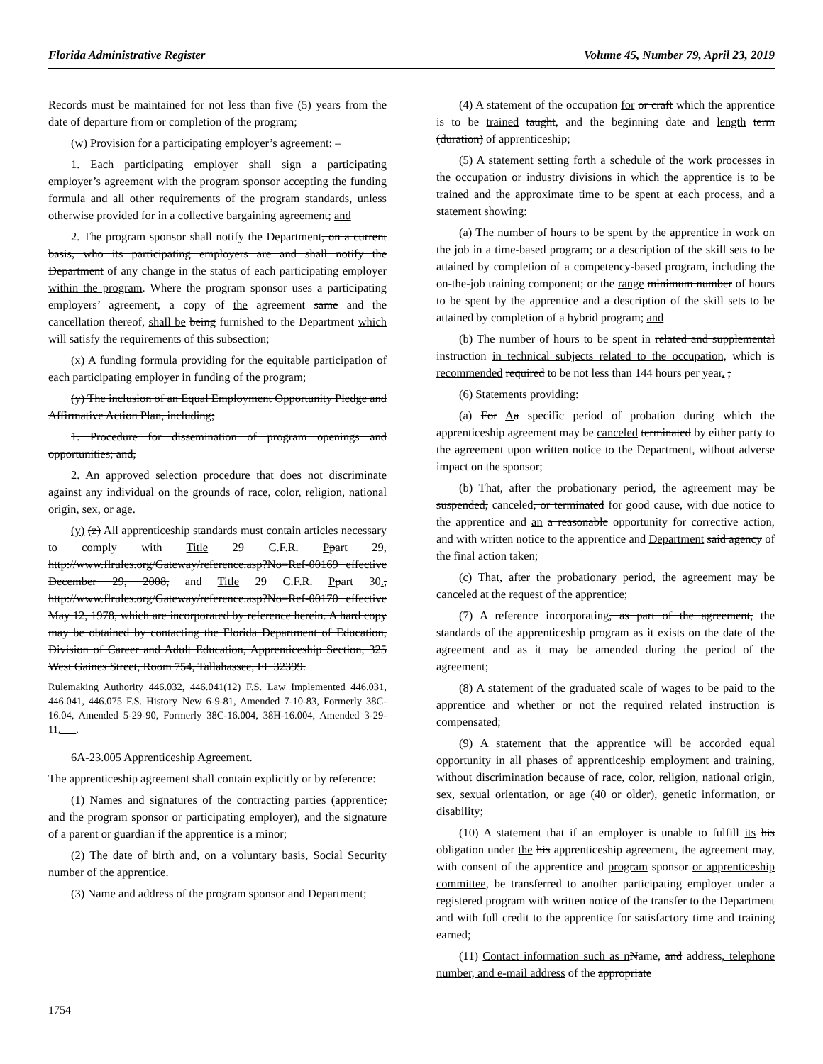Florida Administrative Register Volume 45, Number 79, April 23, 2019
Records must be maintained for not less than five (5) years from the date of departure from or completion of the program;
(w) Provision for a participating employer’s agreement: –
1. Each participating employer shall sign a participating employer’s agreement with the program sponsor accepting the funding formula and all other requirements of the program standards, unless otherwise provided for in a collective bargaining agreement; and
2. The program sponsor shall notify the Department, on a current basis, who its participating employers are and shall notify the Department of any change in the status of each participating employer within the program. Where the program sponsor uses a participating employers’ agreement, a copy of the agreement same and the cancellation thereof, shall be being furnished to the Department which will satisfy the requirements of this subsection;
(x) A funding formula providing for the equitable participation of each participating employer in funding of the program;
(y) The inclusion of an Equal Employment Opportunity Pledge and Affirmative Action Plan, including;
1. Procedure for dissemination of program openings and opportunities; and,
2. An approved selection procedure that does not discriminate against any individual on the grounds of race, color, religion, national origin, sex, or age.
(y) (z) All apprenticeship standards must contain articles necessary to comply with Title 29 C.F.R. Ppart 29, http://www.flrules.org/Gateway/reference.asp?No=Ref-00169 effective December 29, 2008, and Title 29 C.F.R. Ppart 30., http://www.flrules.org/Gateway/reference.asp?No=Ref-00170 effective May 12, 1978, which are incorporated by reference herein. A hard copy may be obtained by contacting the Florida Department of Education, Division of Career and Adult Education, Apprenticeship Section, 325 West Gaines Street, Room 754, Tallahassee, FL 32399.
Rulemaking Authority 446.032, 446.041(12) F.S. Law Implemented 446.031, 446.041, 446.075 F.S. History–New 6-9-81, Amended 7-10-83, Formerly 38C-16.04, Amended 5-29-90, Formerly 38C-16.004, 38H-16.004, Amended 3-29-11, .
6A-23.005 Apprenticeship Agreement.
The apprenticeship agreement shall contain explicitly or by reference:
(1) Names and signatures of the contracting parties (apprentice, and the program sponsor or participating employer), and the signature of a parent or guardian if the apprentice is a minor;
(2) The date of birth and, on a voluntary basis, Social Security number of the apprentice.
(3) Name and address of the program sponsor and Department;
(4) A statement of the occupation for or craft which the apprentice is to be trained taught, and the beginning date and length term (duration) of apprenticeship;
(5) A statement setting forth a schedule of the work processes in the occupation or industry divisions in which the apprentice is to be trained and the approximate time to be spent at each process, and a statement showing:
(a) The number of hours to be spent by the apprentice in work on the job in a time-based program; or a description of the skill sets to be attained by completion of a competency-based program, including the on-the-job training component; or the range minimum number of hours to be spent by the apprentice and a description of the skill sets to be attained by completion of a hybrid program; and
(b) The number of hours to be spent in related and supplemental instruction in technical subjects related to the occupation, which is recommended required to be not less than 144 hours per year. ;
(6) Statements providing:
(a) For Aa specific period of probation during which the apprenticeship agreement may be canceled terminated by either party to the agreement upon written notice to the Department, without adverse impact on the sponsor;
(b) That, after the probationary period, the agreement may be suspended, canceled, or terminated for good cause, with due notice to the apprentice and an a reasonable opportunity for corrective action, and with written notice to the apprentice and Department said agency of the final action taken;
(c) That, after the probationary period, the agreement may be canceled at the request of the apprentice;
(7) A reference incorporating, as part of the agreement, the standards of the apprenticeship program as it exists on the date of the agreement and as it may be amended during the period of the agreement;
(8) A statement of the graduated scale of wages to be paid to the apprentice and whether or not the required related instruction is compensated;
(9) A statement that the apprentice will be accorded equal opportunity in all phases of apprenticeship employment and training, without discrimination because of race, color, religion, national origin, sex, sexual orientation, or age (40 or older), genetic information, or disability;
(10) A statement that if an employer is unable to fulfill its his obligation under the his apprenticeship agreement, the agreement may, with consent of the apprentice and program sponsor or apprenticeship committee, be transferred to another participating employer under a registered program with written notice of the transfer to the Department and with full credit to the apprentice for satisfactory time and training earned;
(11) Contact information such as n Name, and address, telephone number, and e-mail address of the appropriate
1754